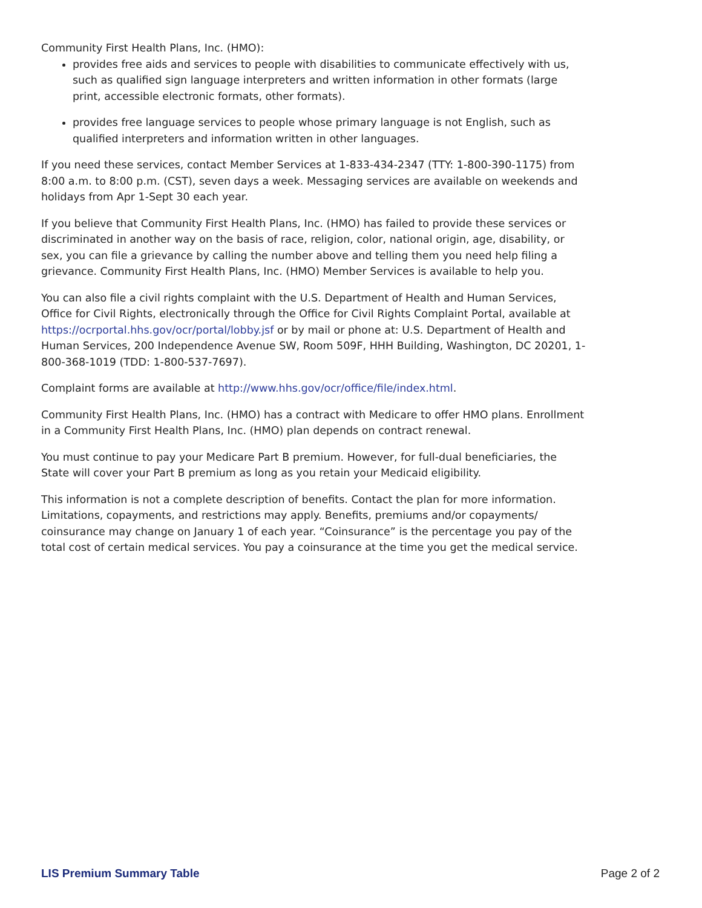Community First Health Plans, Inc. (HMO):
provides free aids and services to people with disabilities to communicate effectively with us, such as qualified sign language interpreters and written information in other formats (large print, accessible electronic formats, other formats).
provides free language services to people whose primary language is not English, such as qualified interpreters and information written in other languages.
If you need these services, contact Member Services at 1-833-434-2347 (TTY: 1-800-390-1175) from 8:00 a.m. to 8:00 p.m. (CST), seven days a week. Messaging services are available on weekends and holidays from Apr 1-Sept 30 each year.
If you believe that Community First Health Plans, Inc. (HMO) has failed to provide these services or discriminated in another way on the basis of race, religion, color, national origin, age, disability, or sex, you can file a grievance by calling the number above and telling them you need help filing a grievance. Community First Health Plans, Inc. (HMO) Member Services is available to help you.
You can also file a civil rights complaint with the U.S. Department of Health and Human Services, Office for Civil Rights, electronically through the Office for Civil Rights Complaint Portal, available at https://ocrportal.hhs.gov/ocr/portal/lobby.jsf or by mail or phone at: U.S. Department of Health and Human Services, 200 Independence Avenue SW, Room 509F, HHH Building, Washington, DC 20201, 1-800-368-1019 (TDD: 1-800-537-7697).
Complaint forms are available at http://www.hhs.gov/ocr/office/file/index.html.
Community First Health Plans, Inc. (HMO) has a contract with Medicare to offer HMO plans. Enrollment in a Community First Health Plans, Inc. (HMO) plan depends on contract renewal.
You must continue to pay your Medicare Part B premium. However, for full-dual beneficiaries, the State will cover your Part B premium as long as you retain your Medicaid eligibility.
This information is not a complete description of benefits. Contact the plan for more information. Limitations, copayments, and restrictions may apply. Benefits, premiums and/or copayments/ coinsurance may change on January 1 of each year. “Coinsurance” is the percentage you pay of the total cost of certain medical services. You pay a coinsurance at the time you get the medical service.
LIS Premium Summary Table Page 2 of 2